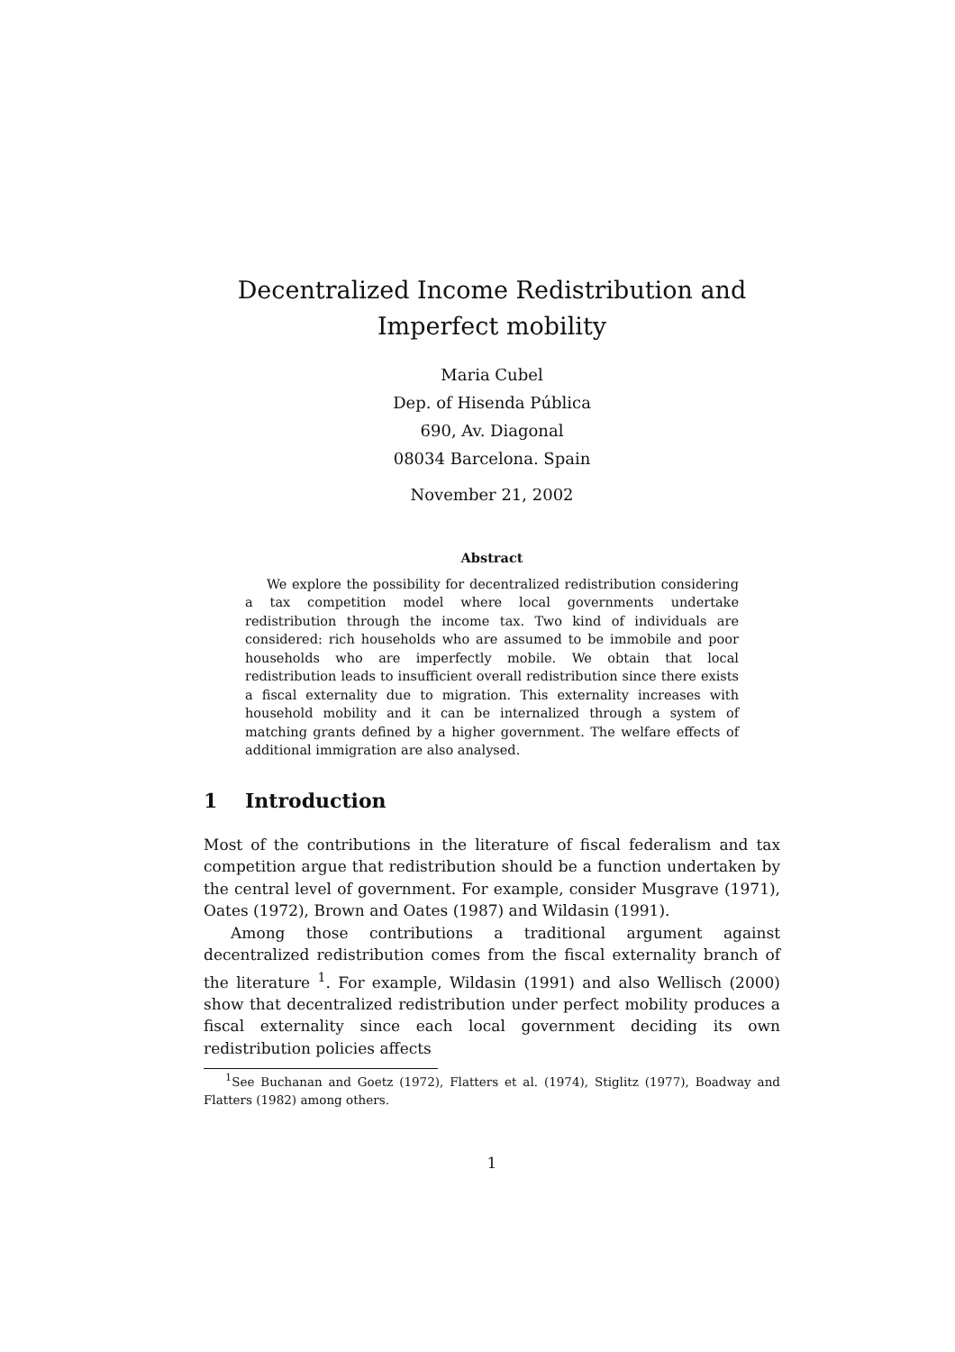Decentralized Income Redistribution and Imperfect mobility
Maria Cubel
Dep. of Hisenda Pública
690, Av. Diagonal
08034 Barcelona. Spain
November 21, 2002
Abstract
We explore the possibility for decentralized redistribution considering a tax competition model where local governments undertake redistribution through the income tax. Two kind of individuals are considered: rich households who are assumed to be immobile and poor households who are imperfectly mobile. We obtain that local redistribution leads to insufficient overall redistribution since there exists a fiscal externality due to migration. This externality increases with household mobility and it can be internalized through a system of matching grants defined by a higher government. The welfare effects of additional immigration are also analysed.
1 Introduction
Most of the contributions in the literature of fiscal federalism and tax competition argue that redistribution should be a function undertaken by the central level of government. For example, consider Musgrave (1971), Oates (1972), Brown and Oates (1987) and Wildasin (1991).
Among those contributions a traditional argument against decentralized redistribution comes from the fiscal externality branch of the literature <sup>1</sup>. For example, Wildasin (1991) and also Wellisch (2000) show that decentralized redistribution under perfect mobility produces a fiscal externality since each local government deciding its own redistribution policies affects
<sup>1</sup> See Buchanan and Goetz (1972), Flatters et al. (1974), Stiglitz (1977), Boadway and Flatters (1982) among others.
1